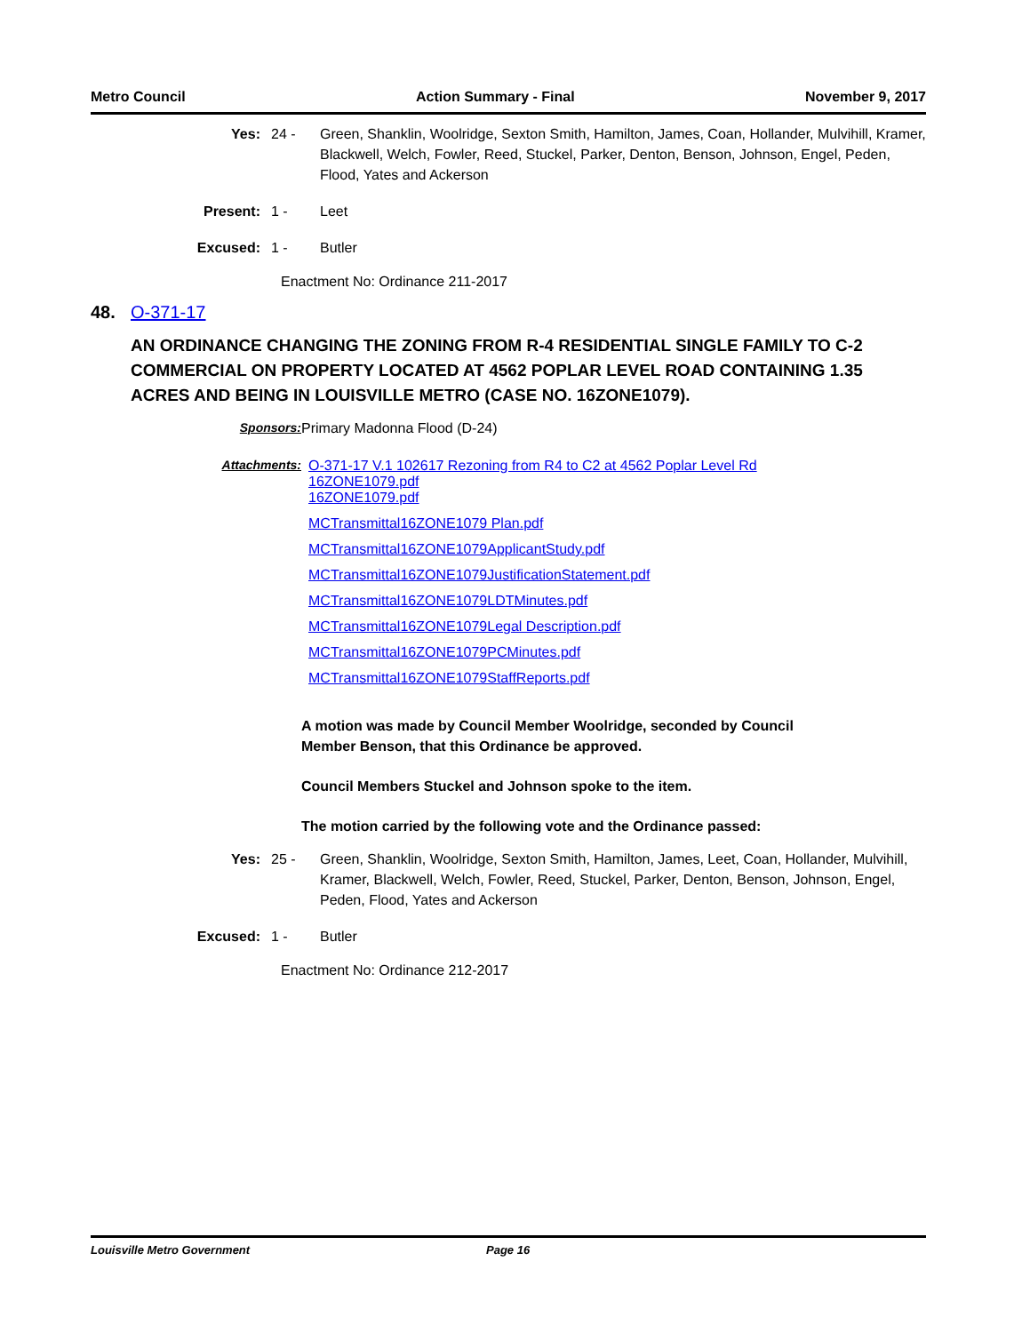Metro Council Action Summary - Final November 9, 2017
Yes: 24 - Green, Shanklin, Woolridge, Sexton Smith, Hamilton, James, Coan, Hollander, Mulvihill, Kramer, Blackwell, Welch, Fowler, Reed, Stuckel, Parker, Denton, Benson, Johnson, Engel, Peden, Flood, Yates and Ackerson
Present: 1 - Leet
Excused: 1 - Butler
Enactment No: Ordinance 211-2017
48. O-371-17
AN ORDINANCE CHANGING THE ZONING FROM R-4 RESIDENTIAL SINGLE FAMILY TO C-2 COMMERCIAL ON PROPERTY LOCATED AT 4562 POPLAR LEVEL ROAD CONTAINING 1.35 ACRES AND BEING IN LOUISVILLE METRO (CASE NO. 16ZONE1079).
Sponsors: Primary Madonna Flood (D-24)
Attachments: O-371-17 V.1 102617 Rezoning from R4 to C2 at 4562 Poplar Level Rd 16ZONE1079.pdf
16ZONE1079.pdf
MCTransmittal16ZONE1079 Plan.pdf
MCTransmittal16ZONE1079ApplicantStudy.pdf
MCTransmittal16ZONE1079JustificationStatement.pdf
MCTransmittal16ZONE1079LDTMinutes.pdf
MCTransmittal16ZONE1079Legal Description.pdf
MCTransmittal16ZONE1079PCMinutes.pdf
MCTransmittal16ZONE1079StaffReports.pdf
A motion was made by Council Member Woolridge, seconded by Council Member Benson, that this Ordinance be approved.
Council Members Stuckel and Johnson spoke to the item.
The motion carried by the following vote and the Ordinance passed:
Yes: 25 - Green, Shanklin, Woolridge, Sexton Smith, Hamilton, James, Leet, Coan, Hollander, Mulvihill, Kramer, Blackwell, Welch, Fowler, Reed, Stuckel, Parker, Denton, Benson, Johnson, Engel, Peden, Flood, Yates and Ackerson
Excused: 1 - Butler
Enactment No: Ordinance 212-2017
Louisville Metro Government Page 16